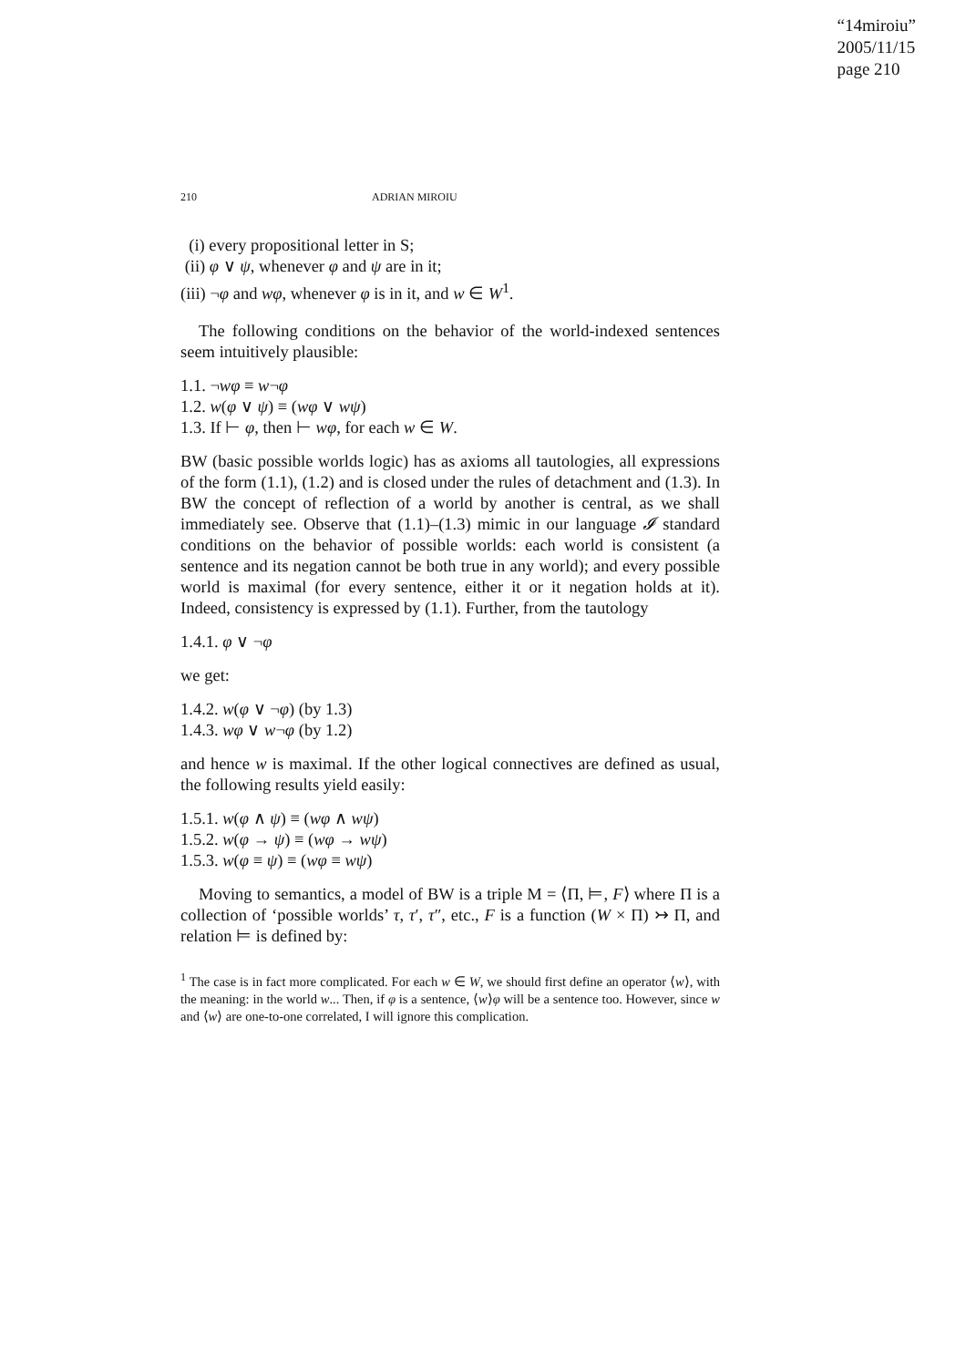“14miroiu”
2005/11/15
page 210
210 ADRIAN MIROIU
(i) every propositional letter in S;
(ii) φ ∨ ψ, whenever φ and ψ are in it;
(iii) ¬φ and wφ, whenever φ is in it, and w ∈ W<sup>1</sup>.
The following conditions on the behavior of the world-indexed sentences seem intuitively plausible:
1.1. ¬wφ ≡ w¬φ
1.2. w(φ ∨ ψ) ≡ (wφ ∨ wψ)
1.3. If ⊢ φ, then ⊢ wφ, for each w ∈ W.
BW (basic possible worlds logic) has as axioms all tautologies, all expressions of the form (1.1), (1.2) and is closed under the rules of detachment and (1.3). In BW the concept of reflection of a world by another is central, as we shall immediately see. Observe that (1.1)–(1.3) mimic in our language 𝓘 standard conditions on the behavior of possible worlds: each world is consistent (a sentence and its negation cannot be both true in any world); and every possible world is maximal (for every sentence, either it or it negation holds at it). Indeed, consistency is expressed by (1.1). Further, from the tautology
1.4.1. φ ∨ ¬φ
we get:
1.4.2. w(φ ∨ ¬φ) (by 1.3)
1.4.3. wφ ∨ w¬φ (by 1.2)
and hence w is maximal. If the other logical connectives are defined as usual, the following results yield easily:
1.5.1. w(φ ∧ ψ) ≡ (wφ ∧ wψ)
1.5.2. w(φ → ψ) ≡ (wφ → wψ)
1.5.3. w(φ ≡ ψ) ≡ (wφ ≡ wψ)
Moving to semantics, a model of BW is a triple M = ⟨Π, ⊨, F⟩ where Π is a collection of ‘possible worlds’ τ, τ′, τ″, etc., F is a function (W × Π) ↣ Π, and relation ⊨ is defined by:
<sup>1</sup> The case is in fact more complicated. For each w ∈ W, we should first define an operator ⟨w⟩, with the meaning: in the world w... Then, if φ is a sentence, ⟨w⟩φ will be a sentence too. However, since w and ⟨w⟩ are one-to-one correlated, I will ignore this complication.